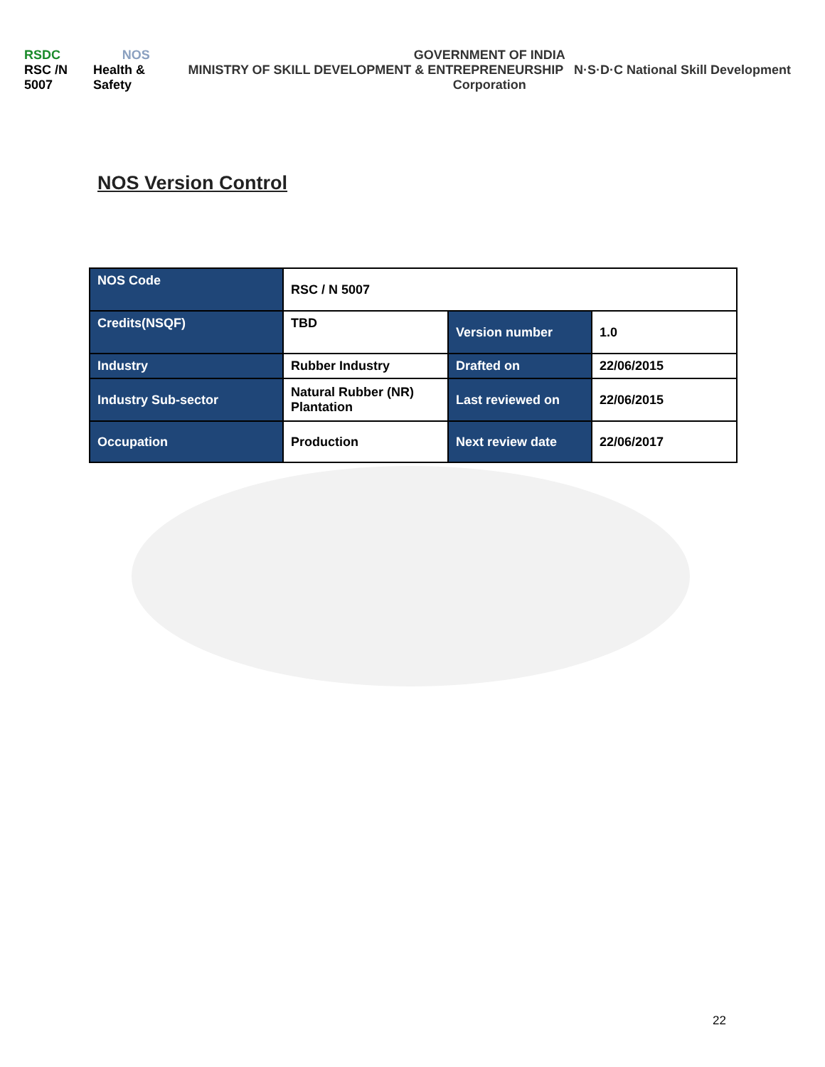RSDC
RSC /N 5007
NOS
Health & Safety
GOVERNMENT OF INDIA
MINISTRY OF SKILL DEVELOPMENT & ENTREPRENEURSHIP N·S·D·C National Skill Development Corporation
NOS Version Control
| NOS Code | RSC / N 5007 | | |
| Credits(NSQF) | TBD | Version number | 1.0 |
| Industry | Rubber Industry | Drafted on | 22/06/2015 |
| Industry Sub-sector | Natural Rubber (NR) Plantation | Last reviewed on | 22/06/2015 |
| Occupation | Production | Next review date | 22/06/2017 |
22